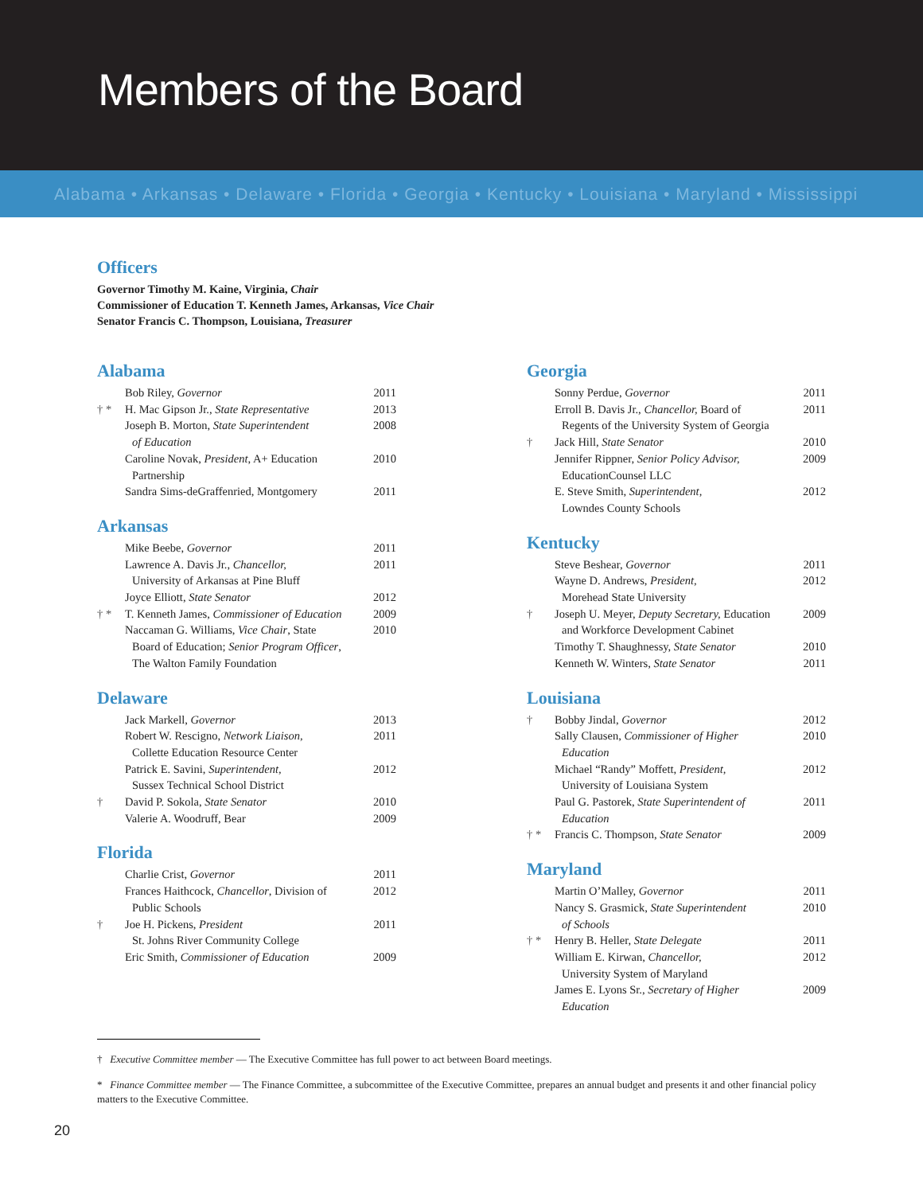Members of the Board
Alabama • Arkansas • Delaware • Florida • Georgia • Kentucky • Louisiana • Maryland • Mississippi
Officers
Governor Timothy M. Kaine, Virginia, Chair
Commissioner of Education T. Kenneth James, Arkansas, Vice Chair
Senator Francis C. Thompson, Louisiana, Treasurer
Alabama
| | Bob Riley, Governor | 2011 |
| † * | H. Mac Gipson Jr., State Representative | 2013 |
| | Joseph B. Morton, State Superintendent of Education | 2008 |
| | Caroline Novak, President , A+ Education Partnership | 2010 |
| | Sandra Sims-deGraffenried, Montgomery | 2011 |
Arkansas
| | Mike Beebe, Governor | 2011 |
| | Lawrence A. Davis Jr., Chancellor, University of Arkansas at Pine Bluff | 2011 |
| | Joyce Elliott, State Senator | 2012 |
| † * | T. Kenneth James, Commissioner of Education | 2009 |
| | Naccaman G. Williams, Vice Chair , State Board of Education; Senior Program Officer , The Walton Family Foundation | 2010 |
Delaware
| | Jack Markell, Governor | 2013 |
| | Robert W. Rescigno, Network Liaison, Collette Education Resource Center | 2011 |
| | Patrick E. Savini, Superintendent, Sussex Technical School District | 2012 |
| † | David P. Sokola, State Senator | 2010 |
| | Valerie A. Woodruff, Bear | 2009 |
Florida
| | Charlie Crist, Governor | 2011 |
| | Frances Haithcock, Chancellor , Division of Public Schools | 2012 |
| † | Joe H. Pickens, President St. Johns River Community College | 2011 |
| | Eric Smith, Commissioner of Education | 2009 |
Georgia
| | Sonny Perdue, Governor | 2011 |
| | Erroll B. Davis Jr., Chancellor, Board of Regents of the University System of Georgia | 2011 |
| † | Jack Hill, State Senator | 2010 |
| | Jennifer Rippner, Senior Policy Advisor, EducationCounsel LLC | 2009 |
| | E. Steve Smith, Superintendent, Lowndes County Schools | 2012 |
Kentucky
| | Steve Beshear, Governor | 2011 |
| | Wayne D. Andrews, President, Morehead State University | 2012 |
| † | Joseph U. Meyer, Deputy Secretary, Education and Workforce Development Cabinet | 2009 |
| | Timothy T. Shaughnessy, State Senator | 2010 |
| | Kenneth W. Winters, State Senator | 2011 |
Louisiana
| † | Bobby Jindal, Governor | 2012 |
| | Sally Clausen, Commissioner of Higher Education | 2010 |
| | Michael “Randy” Moffett, President, University of Louisiana System | 2012 |
| | Paul G. Pastorek, State Superintendent of Education | 2011 |
| † * | Francis C. Thompson, State Senator | 2009 |
Maryland
| | Martin O’Malley, Governor | 2011 |
| | Nancy S. Grasmick, State Superintendent of Schools | 2010 |
| † * | Henry B. Heller, State Delegate | 2011 |
| | William E. Kirwan, Chancellor, University System of Maryland | 2012 |
| | James E. Lyons Sr., Secretary of Higher Education | 2009 |
† Executive Committee member — The Executive Committee has full power to act between Board meetings.
* Finance Committee member — The Finance Committee, a subcommittee of the Executive Committee, prepares an annual budget and presents it and other financial policy matters to the Executive Committee.
20